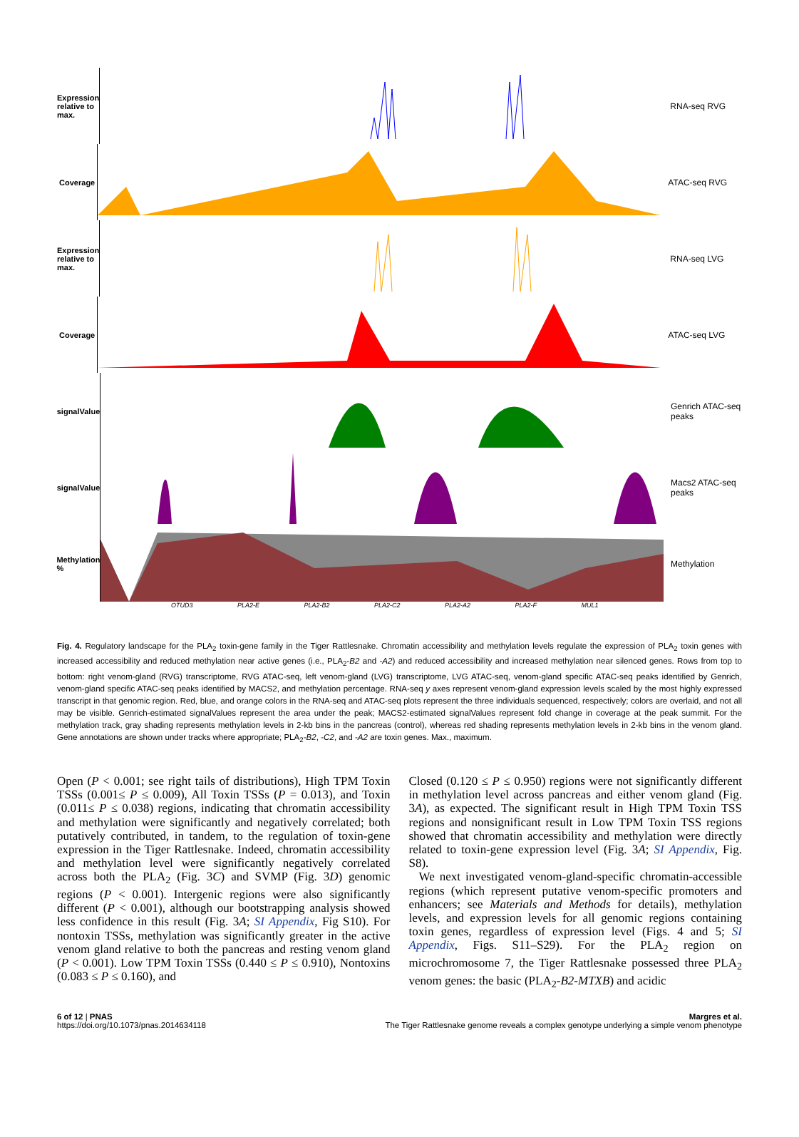Expression relative to max.
RNA-seq RVG
Coverage ATAC-seq RVG
Expression relative to max.
RNA-seq LVG
Coverage ATAC-seq LVG
signalValue
Genrich ATAC-seq peaks
signalValue
Macs2 ATAC-seq peaks
Methylation %
Methylation
OTUD3 PLA2-E PLA2-B2 PLA2-C2 PLA2-A2 PLA2-F MUL1
Fig. 4. Regulatory landscape for the PLA<sub>2</sub> toxin-gene family in the Tiger Rattlesnake. Chromatin accessibility and methylation levels regulate the expression of PLA<sub>2</sub> toxin genes with increased accessibility and reduced methylation near active genes (i.e., PLA<sub>2</sub>-B2 and -A2) and reduced accessibility and increased methylation near silenced genes. Rows from top to bottom: right venom-gland (RVG) transcriptome, RVG ATAC-seq, left venom-gland (LVG) transcriptome, LVG ATAC-seq, venom-gland specific ATAC-seq peaks identified by Genrich, venom-gland specific ATAC-seq peaks identified by MACS2, and methylation percentage. RNA-seq y axes represent venom-gland expression levels scaled by the most highly expressed transcript in that genomic region. Red, blue, and orange colors in the RNA-seq and ATAC-seq plots represent the three individuals sequenced, respectively; colors are overlaid, and not all may be visible. Genrich-estimated signalValues represent the area under the peak; MACS2-estimated signalValues represent fold change in coverage at the peak summit. For the methylation track, gray shading represents methylation levels in 2-kb bins in the pancreas (control), whereas red shading represents methylation levels in 2-kb bins in the venom gland. Gene annotations are shown under tracks where appropriate; PLA<sub>2</sub>-B2, -C2, and -A2 are toxin genes. Max., maximum.
Open (P < 0.001; see right tails of distributions), High TPM Toxin TSSs (0.001≤ P ≤ 0.009), All Toxin TSSs (P = 0.013), and Toxin (0.011≤ P ≤ 0.038) regions, indicating that chromatin accessibility and methylation were significantly and negatively correlated; both putatively contributed, in tandem, to the regulation of toxin-gene expression in the Tiger Rattlesnake. Indeed, chromatin accessibility and methylation level were significantly negatively correlated across both the PLA<sub>2</sub> (Fig. 3C) and SVMP (Fig. 3D) genomic regions (P < 0.001). Intergenic regions were also significantly different (P < 0.001), although our bootstrapping analysis showed less confidence in this result (Fig. 3A; SI Appendix, Fig S10). For nontoxin TSSs, methylation was significantly greater in the active venom gland relative to both the pancreas and resting venom gland (P < 0.001). Low TPM Toxin TSSs (0.440 ≤ P ≤ 0.910), Nontoxins (0.083 ≤ P ≤ 0.160), and
Closed (0.120 ≤ P ≤ 0.950) regions were not significantly different in methylation level across pancreas and either venom gland (Fig. 3A), as expected. The significant result in High TPM Toxin TSS regions and nonsignificant result in Low TPM Toxin TSS regions showed that chromatin accessibility and methylation were directly related to toxin-gene expression level (Fig. 3A; SI Appendix, Fig. S8).
We next investigated venom-gland-specific chromatin-accessible regions (which represent putative venom-specific promoters and enhancers; see Materials and Methods for details), methylation levels, and expression levels for all genomic regions containing toxin genes, regardless of expression level (Figs. 4 and 5; SI Appendix, Figs. S11–S29). For the PLA<sub>2</sub> region on microchromosome 7, the Tiger Rattlesnake possessed three PLA<sub>2</sub> venom genes: the basic (PLA<sub>2</sub>-B2-MTXB) and acidic
6 of 12 | PNAS
https://doi.org/10.1073/pnas.2014634118
Margres et al.
The Tiger Rattlesnake genome reveals a complex genotype underlying a simple venom phenotype